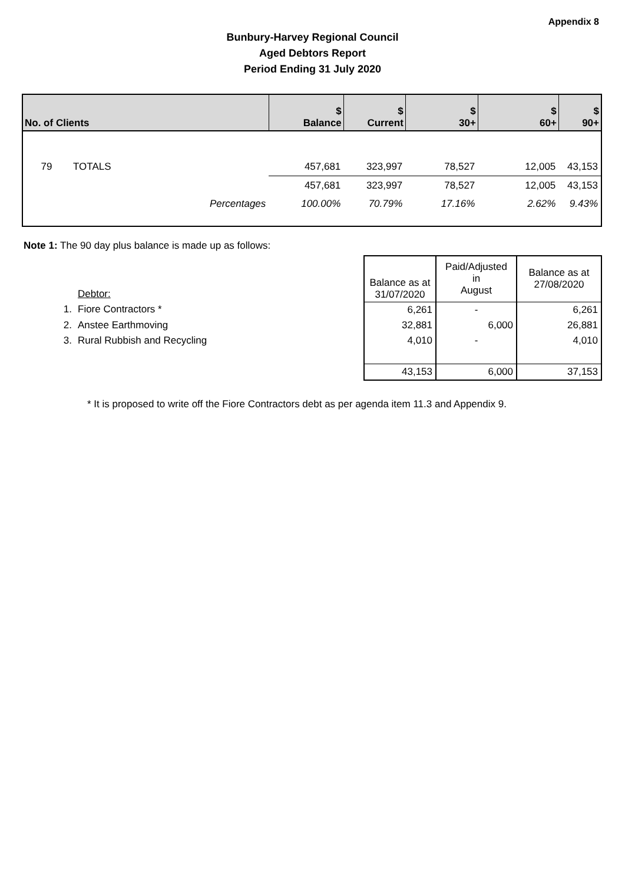Appendix 8
Bunbury-Harvey Regional Council
Aged Debtors Report
Period Ending 31 July 2020
| No. of Clients | | | $ Balance | $ Current | $ 30+ | $ 60+ | $ 90+ |
| --- | --- | --- | --- | --- | --- | --- | --- |
| 79 | TOTALS | | 457,681 | 323,997 | 78,527 | 12,005 | 43,153 |
| | | | 457,681 | 323,997 | 78,527 | 12,005 | 43,153 |
| | | Percentages | 100.00% | 70.79% | 17.16% | 2.62% | 9.43% |
Note 1: The 90 day plus balance is made up as follows:
| | | Balance as at 31/07/2020 | Paid/Adjusted in August | Balance as at 27/08/2020 |
| | Debtor: | | | |
| 1. | Fiore Contractors * | 6,261 | - | 6,261 |
| 2. | Anstee Earthmoving | 32,881 | 6,000 | 26,881 |
| 3. | Rural Rubbish and Recycling | 4,010 | - | 4,010 |
| | | 43,153 | 6,000 | 37,153 |
* It is proposed to write off the Fiore Contractors debt as per agenda item 11.3 and Appendix 9.